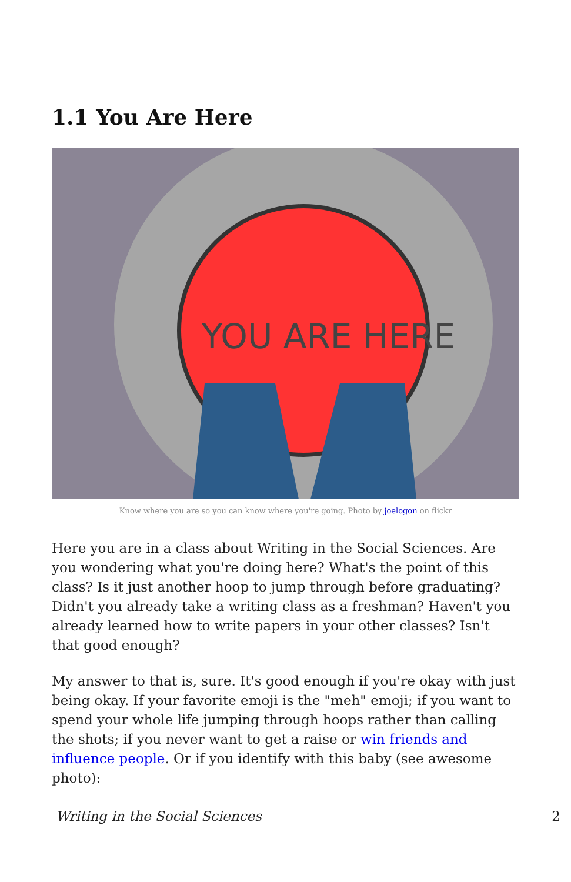1.1 You Are Here
YOU ARE HERE
Know where you are so you can know where you're going. Photo by joelogon on flickr
Here you are in a class about Writing in the Social Sciences. Are you wondering what you're doing here? What's the point of this class? Is it just another hoop to jump through before graduating? Didn't you already take a writing class as a freshman? Haven't you already learned how to write papers in your other classes? Isn't that good enough?
My answer to that is, sure. It's good enough if you're okay with just being okay. If your favorite emoji is the "meh" emoji; if you want to spend your whole life jumping through hoops rather than calling the shots; if you never want to get a raise or win friends and influence people. Or if you identify with this baby (see awesome photo):
Writing in the Social Sciences 2